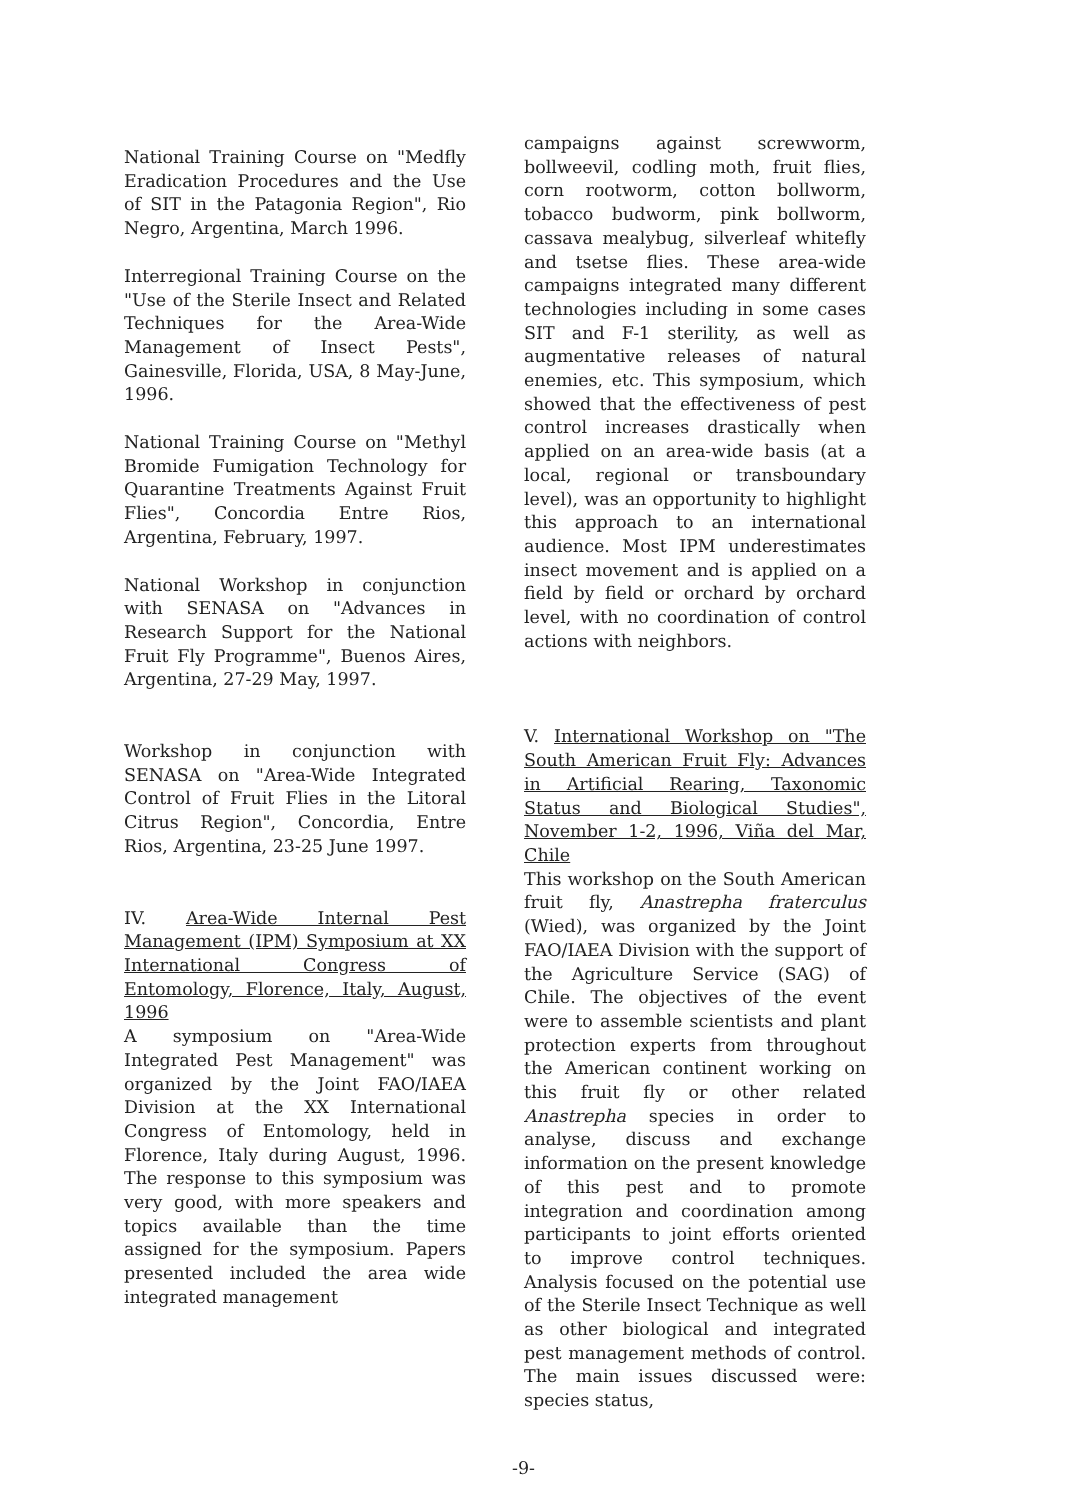National Training Course on "Medfly Eradication Procedures and the Use of SIT in the Patagonia Region", Rio Negro, Argentina, March 1996.
Interregional Training Course on the "Use of the Sterile Insect and Related Techniques for the Area-Wide Management of Insect Pests", Gainesville, Florida, USA, 8 May-June, 1996.
National Training Course on "Methyl Bromide Fumigation Technology for Quarantine Treatments Against Fruit Flies", Concordia Entre Rios, Argentina, February, 1997.
National Workshop in conjunction with SENASA on "Advances in Research Support for the National Fruit Fly Programme", Buenos Aires, Argentina, 27-29 May, 1997.
Workshop in conjunction with SENASA on "Area-Wide Integrated Control of Fruit Flies in the Litoral Citrus Region", Concordia, Entre Rios, Argentina, 23-25 June 1997.
IV. Area-Wide Internal Pest Management (IPM) Symposium at XX International Congress of Entomology, Florence, Italy, August, 1996
A symposium on "Area-Wide Integrated Pest Management" was organized by the Joint FAO/IAEA Division at the XX International Congress of Entomology, held in Florence, Italy during August, 1996. The response to this symposium was very good, with more speakers and topics available than the time assigned for the symposium. Papers presented included the area wide integrated management
campaigns against screwworm, bollweevil, codling moth, fruit flies, corn rootworm, cotton bollworm, tobacco budworm, pink bollworm, cassava mealybug, silverleaf whitefly and tsetse flies. These area-wide campaigns integrated many different technologies including in some cases SIT and F-1 sterility, as well as augmentative releases of natural enemies, etc. This symposium, which showed that the effectiveness of pest control increases drastically when applied on an area-wide basis (at a local, regional or transboundary level), was an opportunity to highlight this approach to an international audience. Most IPM underestimates insect movement and is applied on a field by field or orchard by orchard level, with no coordination of control actions with neighbors.
V. International Workshop on "The South American Fruit Fly: Advances in Artificial Rearing, Taxonomic Status and Biological Studies", November 1-2, 1996, Viña del Mar, Chile
This workshop on the South American fruit fly, Anastrepha fraterculus (Wied), was organized by the Joint FAO/IAEA Division with the support of the Agriculture Service (SAG) of Chile. The objectives of the event were to assemble scientists and plant protection experts from throughout the American continent working on this fruit fly or other related Anastrepha species in order to analyse, discuss and exchange information on the present knowledge of this pest and to promote integration and coordination among participants to joint efforts oriented to improve control techniques. Analysis focused on the potential use of the Sterile Insect Technique as well as other biological and integrated pest management methods of control. The main issues discussed were: species status,
-9-